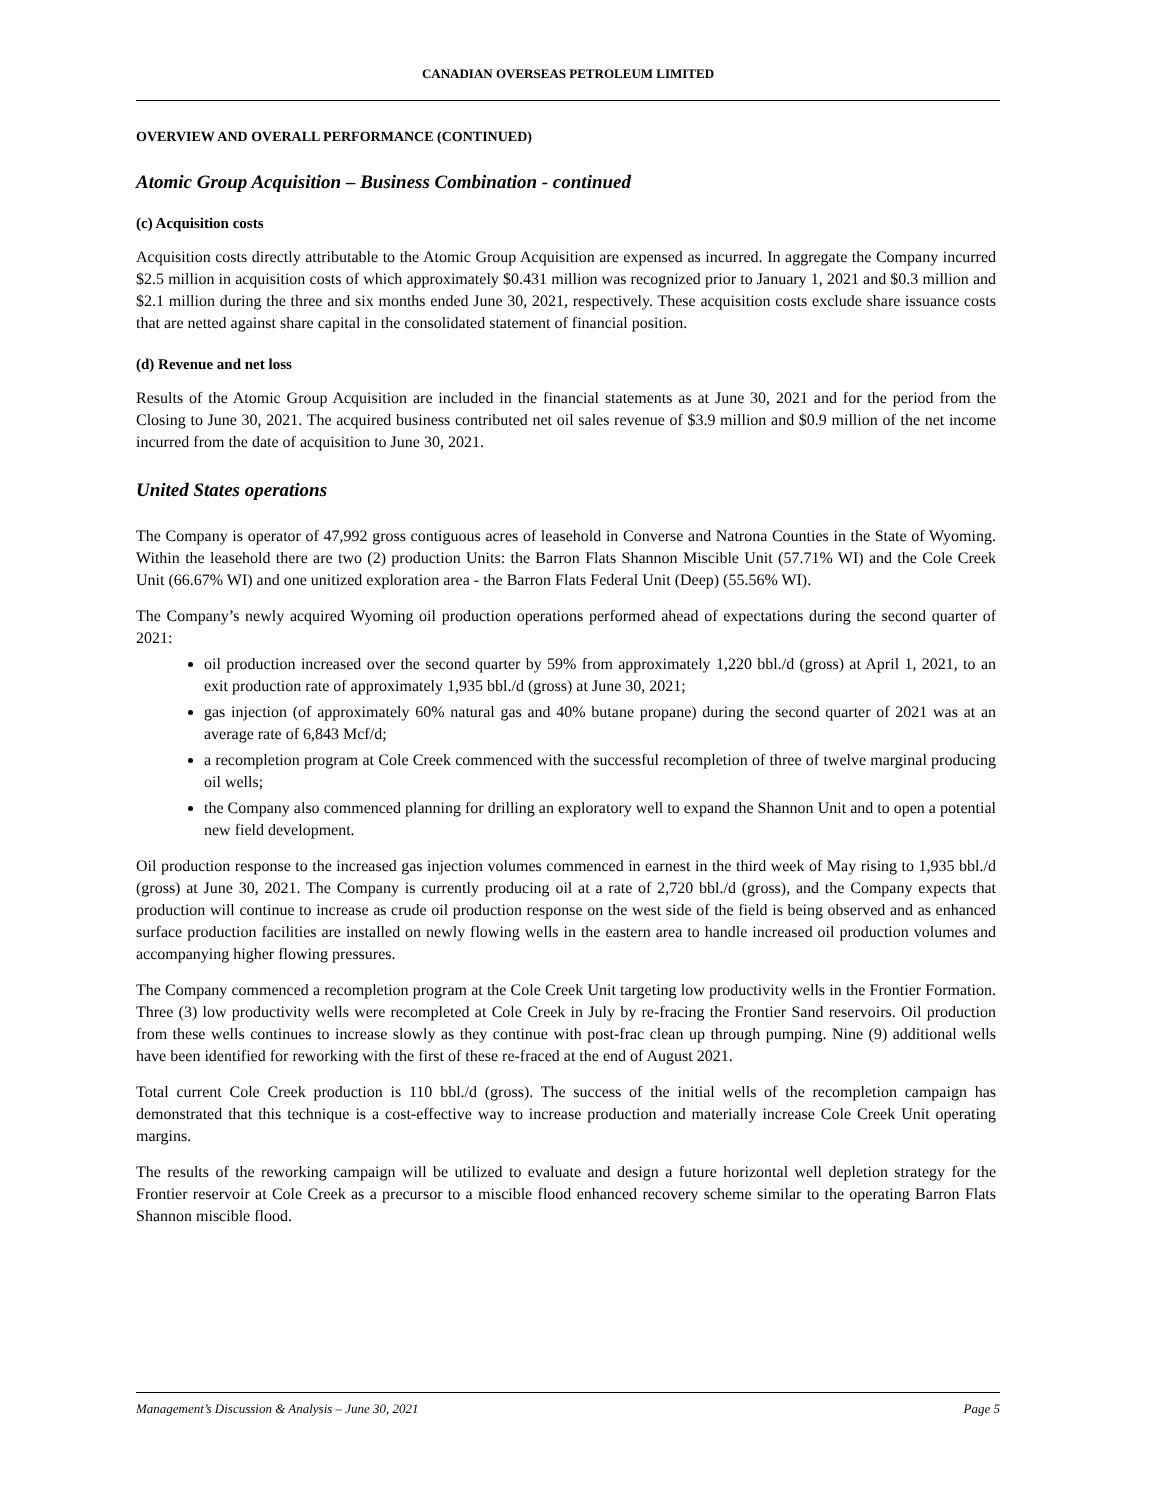CANADIAN OVERSEAS PETROLEUM LIMITED
OVERVIEW AND OVERALL PERFORMANCE (CONTINUED)
Atomic Group Acquisition – Business Combination - continued
(c) Acquisition costs
Acquisition costs directly attributable to the Atomic Group Acquisition are expensed as incurred. In aggregate the Company incurred $2.5 million in acquisition costs of which approximately $0.431 million was recognized prior to January 1, 2021 and $0.3 million and $2.1 million during the three and six months ended June 30, 2021, respectively. These acquisition costs exclude share issuance costs that are netted against share capital in the consolidated statement of financial position.
(d) Revenue and net loss
Results of the Atomic Group Acquisition are included in the financial statements as at June 30, 2021 and for the period from the Closing to June 30, 2021. The acquired business contributed net oil sales revenue of $3.9 million and $0.9 million of the net income incurred from the date of acquisition to June 30, 2021.
United States operations
The Company is operator of 47,992 gross contiguous acres of leasehold in Converse and Natrona Counties in the State of Wyoming. Within the leasehold there are two (2) production Units: the Barron Flats Shannon Miscible Unit (57.71% WI) and the Cole Creek Unit (66.67% WI) and one unitized exploration area - the Barron Flats Federal Unit (Deep) (55.56% WI).
The Company’s newly acquired Wyoming oil production operations performed ahead of expectations during the second quarter of 2021:
oil production increased over the second quarter by 59% from approximately 1,220 bbl./d (gross) at April 1, 2021, to an exit production rate of approximately 1,935 bbl./d (gross) at June 30, 2021;
gas injection (of approximately 60% natural gas and 40% butane propane) during the second quarter of 2021 was at an average rate of 6,843 Mcf/d;
a recompletion program at Cole Creek commenced with the successful recompletion of three of twelve marginal producing oil wells;
the Company also commenced planning for drilling an exploratory well to expand the Shannon Unit and to open a potential new field development.
Oil production response to the increased gas injection volumes commenced in earnest in the third week of May rising to 1,935 bbl./d (gross) at June 30, 2021. The Company is currently producing oil at a rate of 2,720 bbl./d (gross), and the Company expects that production will continue to increase as crude oil production response on the west side of the field is being observed and as enhanced surface production facilities are installed on newly flowing wells in the eastern area to handle increased oil production volumes and accompanying higher flowing pressures.
The Company commenced a recompletion program at the Cole Creek Unit targeting low productivity wells in the Frontier Formation. Three (3) low productivity wells were recompleted at Cole Creek in July by re-fracing the Frontier Sand reservoirs. Oil production from these wells continues to increase slowly as they continue with post-frac clean up through pumping. Nine (9) additional wells have been identified for reworking with the first of these re-fraced at the end of August 2021.
Total current Cole Creek production is 110 bbl./d (gross). The success of the initial wells of the recompletion campaign has demonstrated that this technique is a cost-effective way to increase production and materially increase Cole Creek Unit operating margins.
The results of the reworking campaign will be utilized to evaluate and design a future horizontal well depletion strategy for the Frontier reservoir at Cole Creek as a precursor to a miscible flood enhanced recovery scheme similar to the operating Barron Flats Shannon miscible flood.
Management’s Discussion & Analysis – June 30, 2021 Page 5